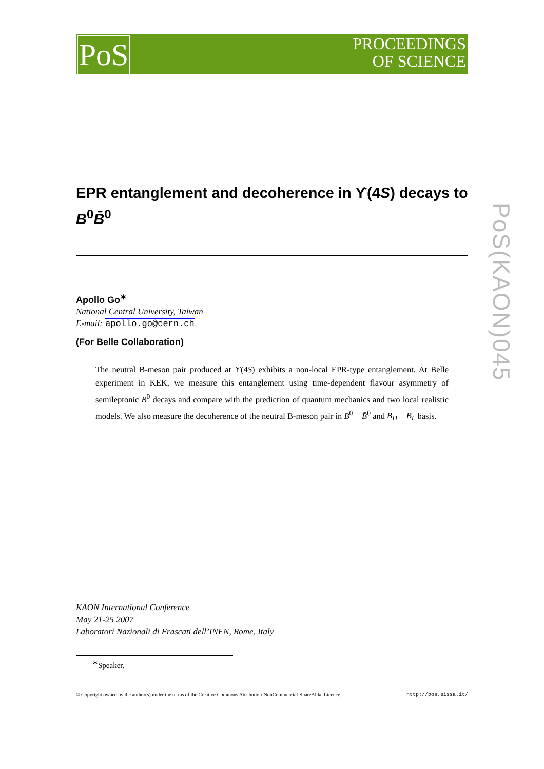PoS
PROCEEDINGS
OF SCIENCE
PoS(KAON)045
EPR entanglement and decoherence in ϒ(4S) decays to B<sup>0</sup>B̄<sup>0</sup>
Apollo Go<sup>∗</sup>
National Central University, Taiwan
E-mail: apollo.go@cern.ch
(For Belle Collaboration)
The neutral B-meson pair produced at ϒ(4S) exhibits a non-local EPR-type entanglement. At Belle experiment in KEK, we measure this entanglement using time-dependent flavour asymmetry of semileptonic B<sup>0</sup> decays and compare with the prediction of quantum mechanics and two local realistic models. We also measure the decoherence of the neutral B-meson pair in B<sup>0</sup> − B̄<sup>0</sup> and B<sub>H</sub> − B<sub>L</sub> basis.
KAON International Conference
May 21-25 2007
Laboratori Nazionali di Frascati dell’INFN, Rome, Italy
<sup>∗</sup>Speaker.
© Copyright owned by the author(s) under the terms of the Creative Commons Attribution-NonCommercial-ShareAlike Licence. http://pos.sissa.it/